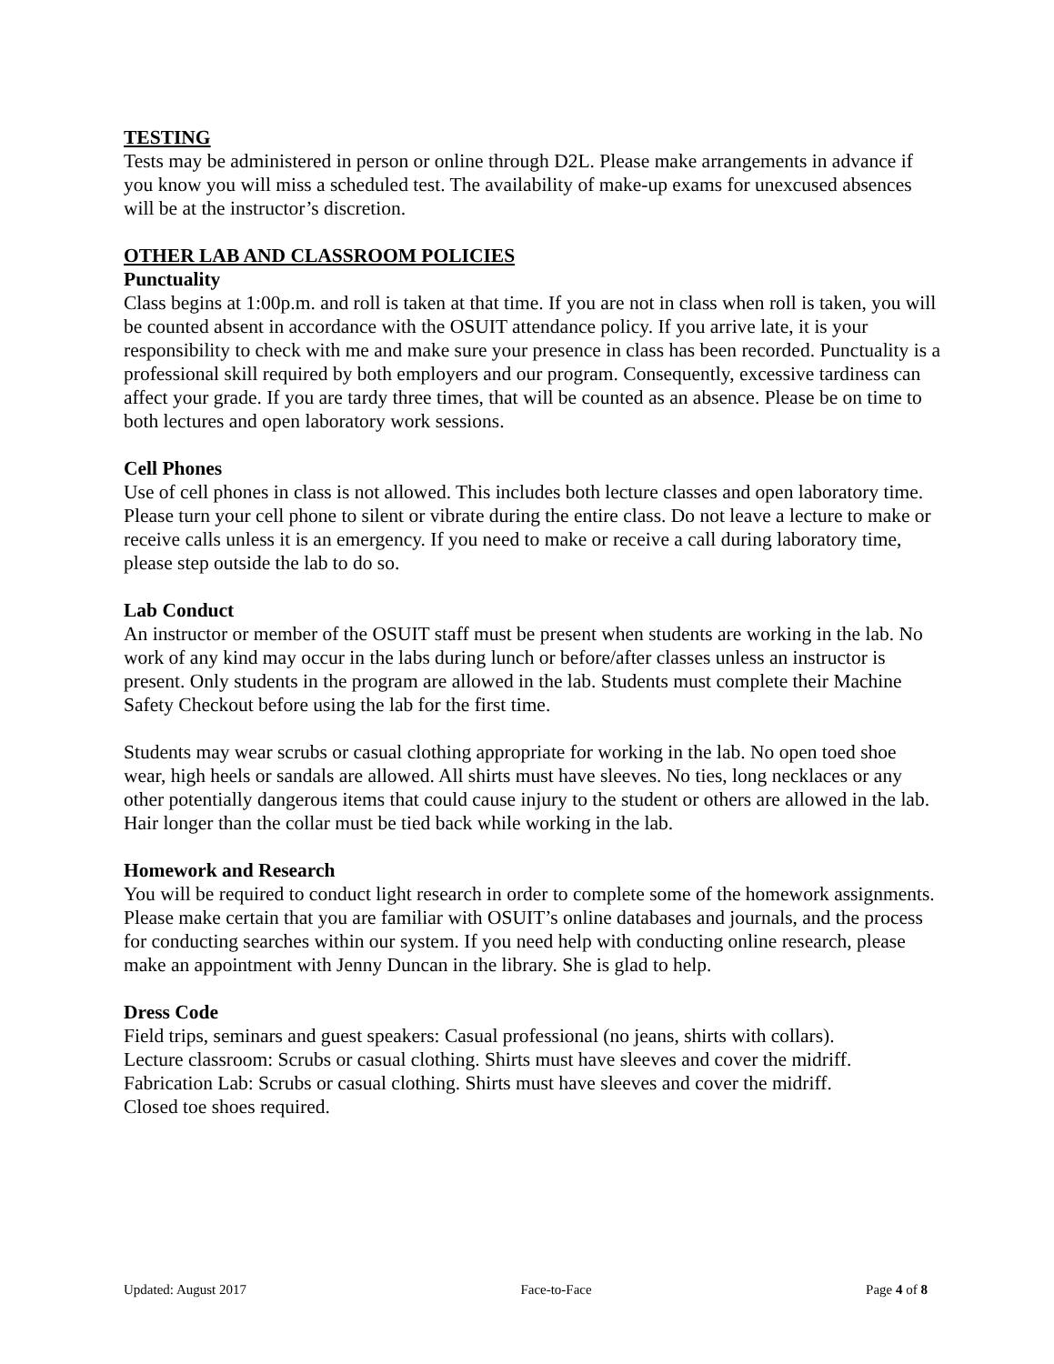TESTING
Tests may be administered in person or online through D2L. Please make arrangements in advance if you know you will miss a scheduled test. The availability of make-up exams for unexcused absences will be at the instructor’s discretion.
OTHER LAB AND CLASSROOM POLICIES
Punctuality
Class begins at 1:00p.m. and roll is taken at that time. If you are not in class when roll is taken, you will be counted absent in accordance with the OSUIT attendance policy. If you arrive late, it is your responsibility to check with me and make sure your presence in class has been recorded. Punctuality is a professional skill required by both employers and our program. Consequently, excessive tardiness can affect your grade. If you are tardy three times, that will be counted as an absence. Please be on time to both lectures and open laboratory work sessions.
Cell Phones
Use of cell phones in class is not allowed. This includes both lecture classes and open laboratory time. Please turn your cell phone to silent or vibrate during the entire class. Do not leave a lecture to make or receive calls unless it is an emergency. If you need to make or receive a call during laboratory time, please step outside the lab to do so.
Lab Conduct
An instructor or member of the OSUIT staff must be present when students are working in the lab. No work of any kind may occur in the labs during lunch or before/after classes unless an instructor is present. Only students in the program are allowed in the lab. Students must complete their Machine Safety Checkout before using the lab for the first time.
Students may wear scrubs or casual clothing appropriate for working in the lab. No open toed shoe wear, high heels or sandals are allowed. All shirts must have sleeves. No ties, long necklaces or any other potentially dangerous items that could cause injury to the student or others are allowed in the lab. Hair longer than the collar must be tied back while working in the lab.
Homework and Research
You will be required to conduct light research in order to complete some of the homework assignments. Please make certain that you are familiar with OSUIT’s online databases and journals, and the process for conducting searches within our system. If you need help with conducting online research, please make an appointment with Jenny Duncan in the library. She is glad to help.
Dress Code
Field trips, seminars and guest speakers: Casual professional (no jeans, shirts with collars).
Lecture classroom: Scrubs or casual clothing. Shirts must have sleeves and cover the midriff.
Fabrication Lab: Scrubs or casual clothing. Shirts must have sleeves and cover the midriff.
Closed toe shoes required.
Updated: August 2017 Face-to-Face Page 4 of 8